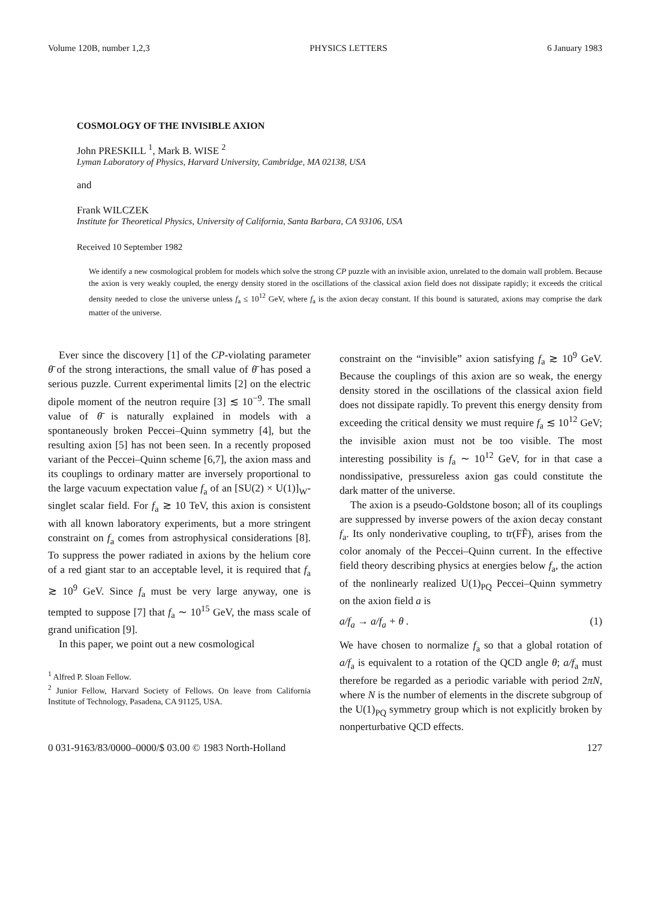Volume 120B, number 1,2,3 PHYSICS LETTERS 6 January 1983
COSMOLOGY OF THE INVISIBLE AXION
John PRESKILL <sup>1</sup>, Mark B. WISE <sup>2</sup>
Lyman Laboratory of Physics, Harvard University, Cambridge, MA 02138, USA
and
Frank WILCZEK
Institute for Theoretical Physics, University of California, Santa Barbara, CA 93106, USA
Received 10 September 1982
We identify a new cosmological problem for models which solve the strong CP puzzle with an invisible axion, unrelated to the domain wall problem. Because the axion is very weakly coupled, the energy density stored in the oscillations of the classical axion field does not dissipate rapidly; it exceeds the critical density needed to close the universe unless f<sub>a</sub> ≤ 10<sup>12</sup> GeV, where f<sub>a</sub> is the axion decay constant. If this bound is saturated, axions may comprise the dark matter of the universe.
Ever since the discovery [1] of the CP-violating parameter θ̄ of the strong interactions, the small value of θ̄ has posed a serious puzzle. Current experimental limits [2] on the electric dipole moment of the neutron require [3] ≲ 10<sup>−9</sup>. The small value of θ̄ is naturally explained in models with a spontaneously broken Peccei–Quinn symmetry [4], but the resulting axion [5] has not been seen. In a recently proposed variant of the Peccei–Quinn scheme [6,7], the axion mass and its couplings to ordinary matter are inversely proportional to the large vacuum expectation value f<sub>a</sub> of an [SU(2) × U(1)]<sub>W</sub>-singlet scalar field. For f<sub>a</sub> ≳ 10 TeV, this axion is consistent with all known laboratory experiments, but a more stringent constraint on f<sub>a</sub> comes from astrophysical considerations [8]. To suppress the power radiated in axions by the helium core of a red giant star to an acceptable level, it is required that f<sub>a</sub> ≳ 10<sup>9</sup> GeV. Since f<sub>a</sub> must be very large anyway, one is tempted to suppose [7] that f<sub>a</sub> ∼ 10<sup>15</sup> GeV, the mass scale of grand unification [9].
In this paper, we point out a new cosmological
<sup>1</sup> Alfred P. Sloan Fellow.
<sup>2</sup> Junior Fellow, Harvard Society of Fellows. On leave from California Institute of Technology, Pasadena, CA 91125, USA.
constraint on the “invisible” axion satisfying f<sub>a</sub> ≳ 10<sup>9</sup> GeV. Because the couplings of this axion are so weak, the energy density stored in the oscillations of the classical axion field does not dissipate rapidly. To prevent this energy density from exceeding the critical density we must require f<sub>a</sub> ≲ 10<sup>12</sup> GeV; the invisible axion must not be too visible. The most interesting possibility is f<sub>a</sub> ∼ 10<sup>12</sup> GeV, for in that case a nondissipative, pressureless axion gas could constitute the dark matter of the universe.
The axion is a pseudo-Goldstone boson; all of its couplings are suppressed by inverse powers of the axion decay constant f<sub>a</sub>. Its only nonderivative coupling, to tr(FF̃), arises from the color anomaly of the Peccei–Quinn current. In the effective field theory describing physics at energies below f<sub>a</sub>, the action of the nonlinearly realized U(1)<sub>PQ</sub> Peccei–Quinn symmetry on the axion field a is
a/f<sub>a</sub> → a/f<sub>a</sub> + θ . (1)
We have chosen to normalize f<sub>a</sub> so that a global rotation of a/f<sub>a</sub> is equivalent to a rotation of the QCD angle θ; a/f<sub>a</sub> must therefore be regarded as a periodic variable with period 2πN, where N is the number of elements in the discrete subgroup of the U(1)<sub>PQ</sub> symmetry group which is not explicitly broken by nonperturbative QCD effects.
0 031-9163/83/0000–0000/$ 03.00 © 1983 North-Holland 127